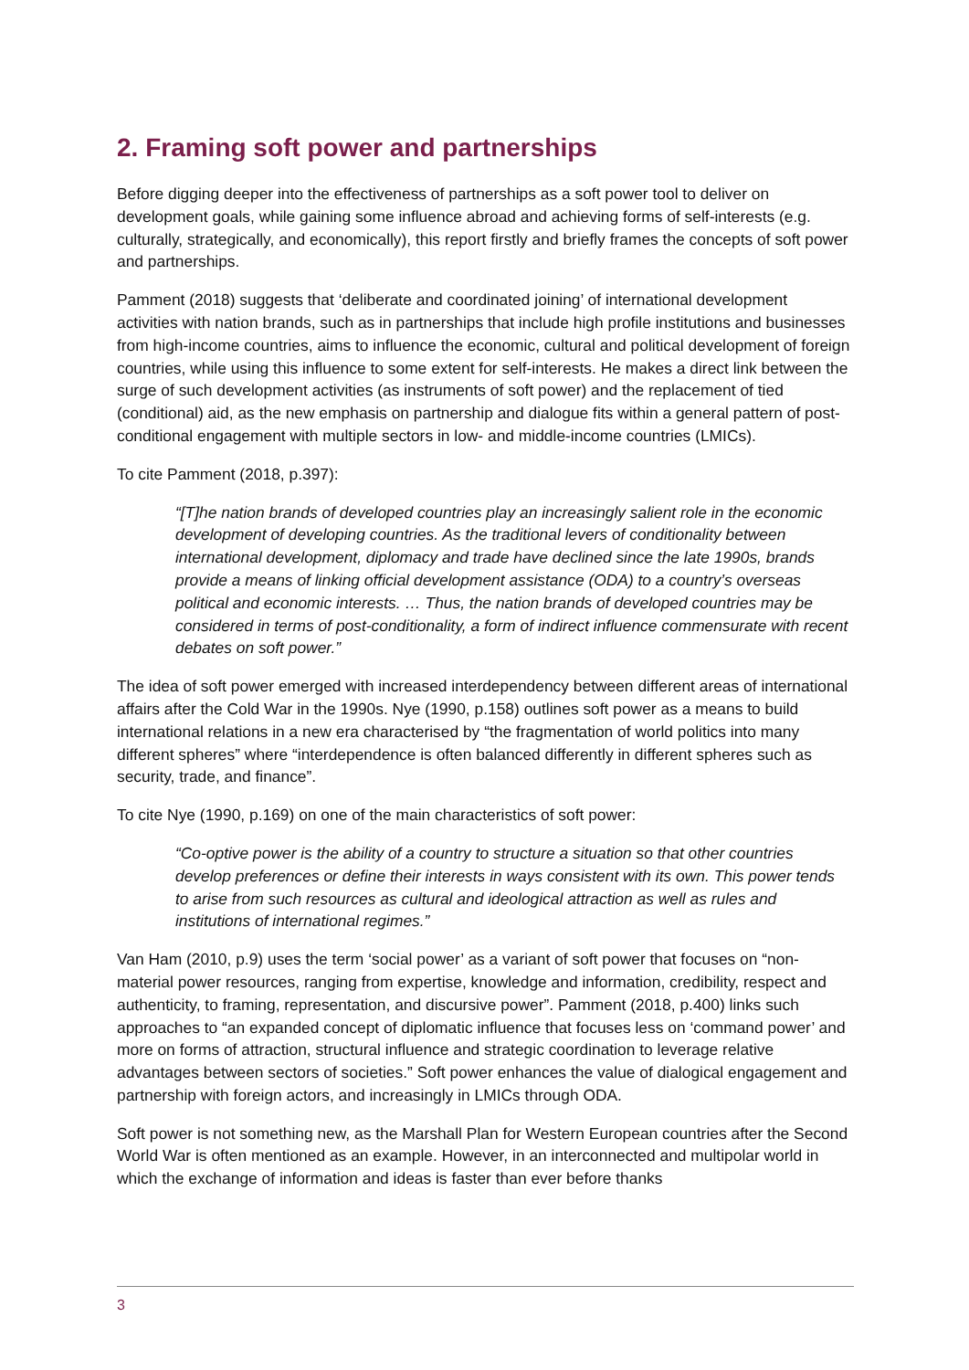2. Framing soft power and partnerships
Before digging deeper into the effectiveness of partnerships as a soft power tool to deliver on development goals, while gaining some influence abroad and achieving forms of self-interests (e.g. culturally, strategically, and economically), this report firstly and briefly frames the concepts of soft power and partnerships.
Pamment (2018) suggests that ‘deliberate and coordinated joining’ of international development activities with nation brands, such as in partnerships that include high profile institutions and businesses from high-income countries, aims to influence the economic, cultural and political development of foreign countries, while using this influence to some extent for self-interests. He makes a direct link between the surge of such development activities (as instruments of soft power) and the replacement of tied (conditional) aid, as the new emphasis on partnership and dialogue fits within a general pattern of post-conditional engagement with multiple sectors in low- and middle-income countries (LMICs).
To cite Pamment (2018, p.397):
“[T]he nation brands of developed countries play an increasingly salient role in the economic development of developing countries. As the traditional levers of conditionality between international development, diplomacy and trade have declined since the late 1990s, brands provide a means of linking official development assistance (ODA) to a country’s overseas political and economic interests. … Thus, the nation brands of developed countries may be considered in terms of post-conditionality, a form of indirect influence commensurate with recent debates on soft power.”
The idea of soft power emerged with increased interdependency between different areas of international affairs after the Cold War in the 1990s. Nye (1990, p.158) outlines soft power as a means to build international relations in a new era characterised by “the fragmentation of world politics into many different spheres” where “interdependence is often balanced differently in different spheres such as security, trade, and finance”.
To cite Nye (1990, p.169) on one of the main characteristics of soft power:
“Co-optive power is the ability of a country to structure a situation so that other countries develop preferences or define their interests in ways consistent with its own. This power tends to arise from such resources as cultural and ideological attraction as well as rules and institutions of international regimes.”
Van Ham (2010, p.9) uses the term ‘social power’ as a variant of soft power that focuses on “non-material power resources, ranging from expertise, knowledge and information, credibility, respect and authenticity, to framing, representation, and discursive power”. Pamment (2018, p.400) links such approaches to “an expanded concept of diplomatic influence that focuses less on ‘command power’ and more on forms of attraction, structural influence and strategic coordination to leverage relative advantages between sectors of societies.” Soft power enhances the value of dialogical engagement and partnership with foreign actors, and increasingly in LMICs through ODA.
Soft power is not something new, as the Marshall Plan for Western European countries after the Second World War is often mentioned as an example. However, in an interconnected and multipolar world in which the exchange of information and ideas is faster than ever before thanks
3